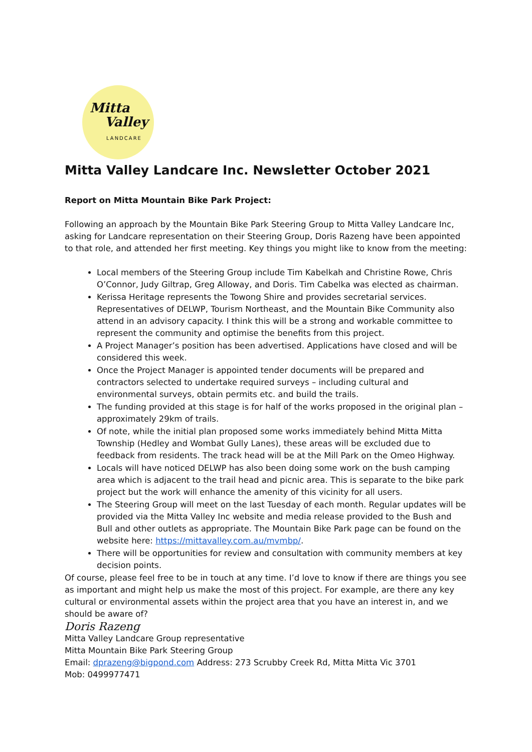Mitta
Valley
LANDCARE
Mitta Valley Landcare Inc. Newsletter October 2021
Report on Mitta Mountain Bike Park Project:
Following an approach by the Mountain Bike Park Steering Group to Mitta Valley Landcare Inc, asking for Landcare representation on their Steering Group, Doris Razeng have been appointed to that role, and attended her first meeting. Key things you might like to know from the meeting:
Local members of the Steering Group include Tim Kabelkah and Christine Rowe, Chris O’Connor, Judy Giltrap, Greg Alloway, and Doris. Tim Cabelka was elected as chairman.
Kerissa Heritage represents the Towong Shire and provides secretarial services. Representatives of DELWP, Tourism Northeast, and the Mountain Bike Community also attend in an advisory capacity. I think this will be a strong and workable committee to represent the community and optimise the benefits from this project.
A Project Manager’s position has been advertised. Applications have closed and will be considered this week.
Once the Project Manager is appointed tender documents will be prepared and contractors selected to undertake required surveys – including cultural and environmental surveys, obtain permits etc. and build the trails.
The funding provided at this stage is for half of the works proposed in the original plan – approximately 29km of trails.
Of note, while the initial plan proposed some works immediately behind Mitta Mitta Township (Hedley and Wombat Gully Lanes), these areas will be excluded due to feedback from residents. The track head will be at the Mill Park on the Omeo Highway.
Locals will have noticed DELWP has also been doing some work on the bush camping area which is adjacent to the trail head and picnic area. This is separate to the bike park project but the work will enhance the amenity of this vicinity for all users.
The Steering Group will meet on the last Tuesday of each month. Regular updates will be provided via the Mitta Valley Inc website and media release provided to the Bush and Bull and other outlets as appropriate. The Mountain Bike Park page can be found on the website here: https://mittavalley.com.au/mvmbp/.
There will be opportunities for review and consultation with community members at key decision points.
Of course, please feel free to be in touch at any time. I’d love to know if there are things you see as important and might help us make the most of this project. For example, are there any key cultural or environmental assets within the project area that you have an interest in, and we should be aware of?
Doris Razeng
Mitta Valley Landcare Group representative
Mitta Mountain Bike Park Steering Group
Email: dprazeng@bigpond.com Address: 273 Scrubby Creek Rd, Mitta Mitta Vic 3701
Mob: 0499977471